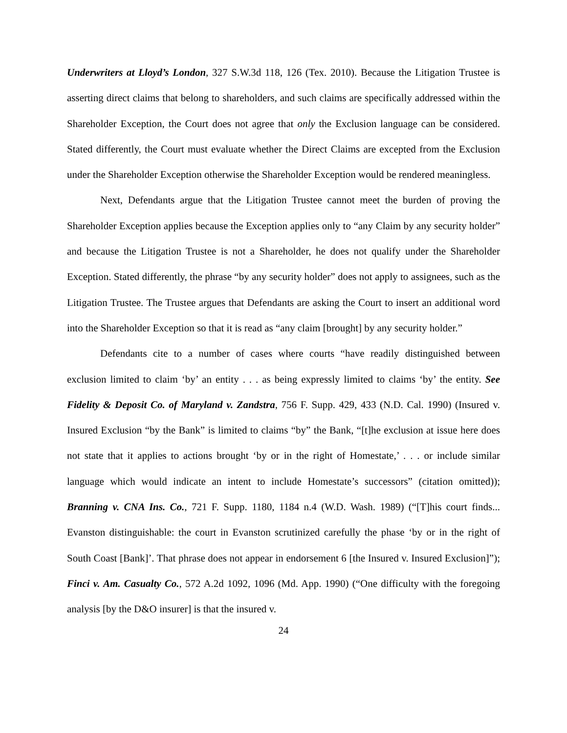Underwriters at Lloyd’s London, 327 S.W.3d 118, 126 (Tex. 2010). Because the Litigation Trustee is asserting direct claims that belong to shareholders, and such claims are specifically addressed within the Shareholder Exception, the Court does not agree that only the Exclusion language can be considered. Stated differently, the Court must evaluate whether the Direct Claims are excepted from the Exclusion under the Shareholder Exception otherwise the Shareholder Exception would be rendered meaningless.
Next, Defendants argue that the Litigation Trustee cannot meet the burden of proving the Shareholder Exception applies because the Exception applies only to “any Claim by any security holder” and because the Litigation Trustee is not a Shareholder, he does not qualify under the Shareholder Exception. Stated differently, the phrase “by any security holder” does not apply to assignees, such as the Litigation Trustee. The Trustee argues that Defendants are asking the Court to insert an additional word into the Shareholder Exception so that it is read as “any claim [brought] by any security holder.”
Defendants cite to a number of cases where courts “have readily distinguished between exclusion limited to claim ‘by’ an entity . . . as being expressly limited to claims ‘by’ the entity. See Fidelity & Deposit Co. of Maryland v. Zandstra, 756 F. Supp. 429, 433 (N.D. Cal. 1990) (Insured v. Insured Exclusion “by the Bank” is limited to claims “by” the Bank, “[t]he exclusion at issue here does not state that it applies to actions brought ‘by or in the right of Homestate,’ . . . or include similar language which would indicate an intent to include Homestate’s successors” (citation omitted)); Branning v. CNA Ins. Co., 721 F. Supp. 1180, 1184 n.4 (W.D. Wash. 1989) (“[T]his court finds... Evanston distinguishable: the court in Evanston scrutinized carefully the phase ‘by or in the right of South Coast [Bank]’. That phrase does not appear in endorsement 6 [the Insured v. Insured Exclusion]”); Finci v. Am. Casualty Co., 572 A.2d 1092, 1096 (Md. App. 1990) (“One difficulty with the foregoing analysis [by the D&O insurer] is that the insured v.
24